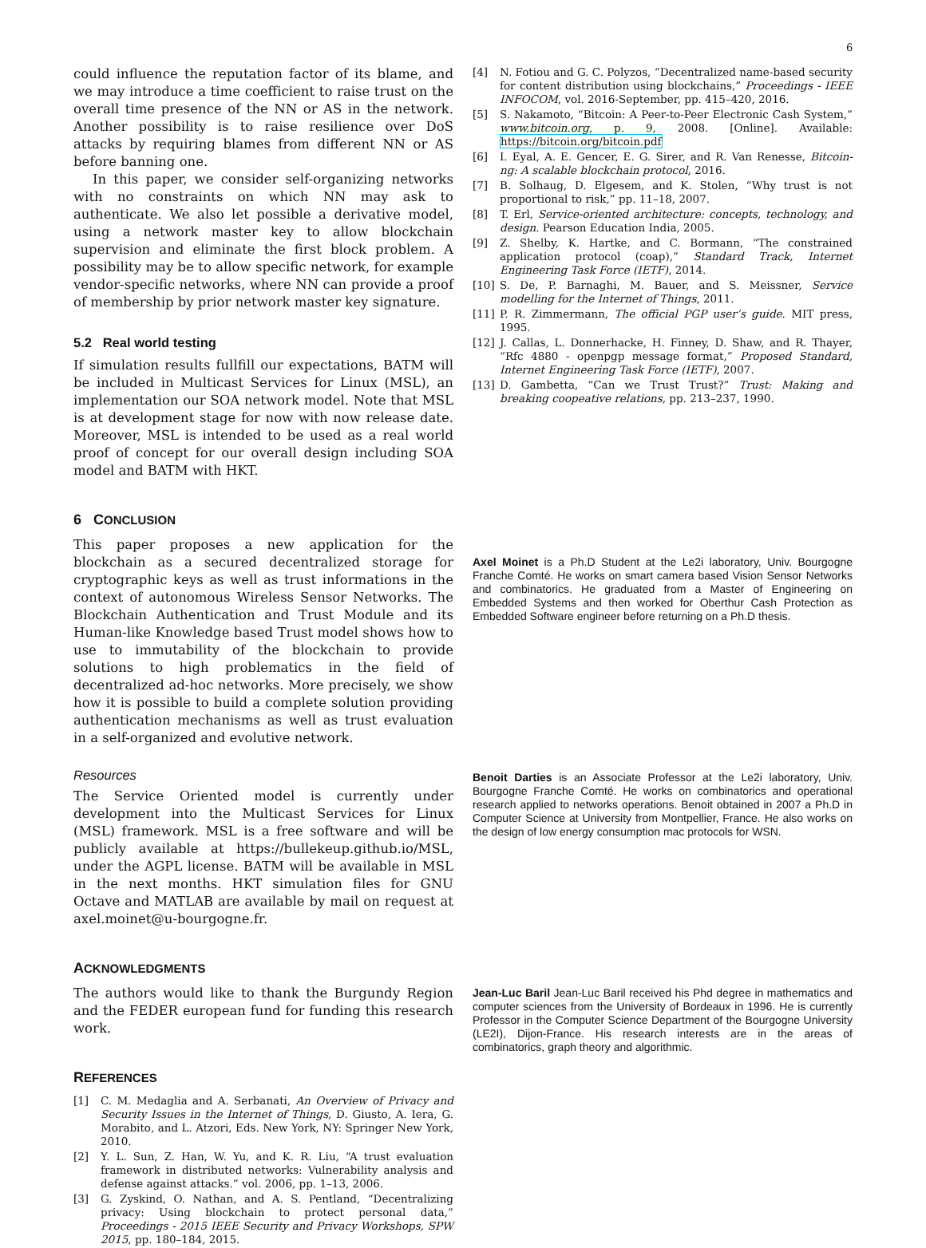6
could influence the reputation factor of its blame, and we may introduce a time coefficient to raise trust on the overall time presence of the NN or AS in the network. Another possibility is to raise resilience over DoS attacks by requiring blames from different NN or AS before banning one.
In this paper, we consider self-organizing networks with no constraints on which NN may ask to authenticate. We also let possible a derivative model, using a network master key to allow blockchain supervision and eliminate the first block problem. A possibility may be to allow specific network, for example vendor-specific networks, where NN can provide a proof of membership by prior network master key signature.
5.2 Real world testing
If simulation results fullfill our expectations, BATM will be included in Multicast Services for Linux (MSL), an implementation our SOA network model. Note that MSL is at development stage for now with now release date. Moreover, MSL is intended to be used as a real world proof of concept for our overall design including SOA model and BATM with HKT.
6 CONCLUSION
This paper proposes a new application for the blockchain as a secured decentralized storage for cryptographic keys as well as trust informations in the context of autonomous Wireless Sensor Networks. The Blockchain Authentication and Trust Module and its Human-like Knowledge based Trust model shows how to use to immutability of the blockchain to provide solutions to high problematics in the field of decentralized ad-hoc networks. More precisely, we show how it is possible to build a complete solution providing authentication mechanisms as well as trust evaluation in a self-organized and evolutive network.
Resources
The Service Oriented model is currently under development into the Multicast Services for Linux (MSL) framework. MSL is a free software and will be publicly available at https://bullekeup.github.io/MSL, under the AGPL license. BATM will be available in MSL in the next months. HKT simulation files for GNU Octave and MATLAB are available by mail on request at axel.moinet@u-bourgogne.fr.
ACKNOWLEDGMENTS
The authors would like to thank the Burgundy Region and the FEDER european fund for funding this research work.
REFERENCES
[1] C. M. Medaglia and A. Serbanati, An Overview of Privacy and Security Issues in the Internet of Things, D. Giusto, A. Iera, G. Morabito, and L. Atzori, Eds. New York, NY: Springer New York, 2010.
[2] Y. L. Sun, Z. Han, W. Yu, and K. R. Liu, “A trust evaluation framework in distributed networks: Vulnerability analysis and defense against attacks.” vol. 2006, pp. 1–13, 2006.
[3] G. Zyskind, O. Nathan, and A. S. Pentland, “Decentralizing privacy: Using blockchain to protect personal data,” Proceedings - 2015 IEEE Security and Privacy Workshops, SPW 2015, pp. 180–184, 2015.
[4] N. Fotiou and G. C. Polyzos, “Decentralized name-based security for content distribution using blockchains,” Proceedings - IEEE INFOCOM, vol. 2016-September, pp. 415–420, 2016.
[5] S. Nakamoto, “Bitcoin: A Peer-to-Peer Electronic Cash System,” www.bitcoin.org, p. 9, 2008. [Online]. Available: https://bitcoin.org/bitcoin.pdf
[6] I. Eyal, A. E. Gencer, E. G. Sirer, and R. Van Renesse, Bitcoin-ng: A scalable blockchain protocol, 2016.
[7] B. Solhaug, D. Elgesem, and K. Stolen, “Why trust is not proportional to risk,” pp. 11–18, 2007.
[8] T. Erl, Service-oriented architecture: concepts, technology, and design. Pearson Education India, 2005.
[9] Z. Shelby, K. Hartke, and C. Bormann, “The constrained application protocol (coap),” Standard Track, Internet Engineering Task Force (IETF), 2014.
[10] S. De, P. Barnaghi, M. Bauer, and S. Meissner, Service modelling for the Internet of Things, 2011.
[11] P. R. Zimmermann, The official PGP user’s guide. MIT press, 1995.
[12] J. Callas, L. Donnerhacke, H. Finney, D. Shaw, and R. Thayer, “Rfc 4880 - openpgp message format,” Proposed Standard, Internet Engineering Task Force (IETF), 2007.
[13] D. Gambetta, “Can we Trust Trust?” Trust: Making and breaking coopeative relations, pp. 213–237, 1990.
Axel Moinet is a Ph.D Student at the Le2i laboratory, Univ. Bourgogne Franche Comté. He works on smart camera based Vision Sensor Networks and combinatorics. He graduated from a Master of Engineering on Embedded Systems and then worked for Oberthur Cash Protection as Embedded Software engineer before returning on a Ph.D thesis.
Benoit Darties is an Associate Professor at the Le2i laboratory, Univ. Bourgogne Franche Comté. He works on combinatorics and operational research applied to networks operations. Benoit obtained in 2007 a Ph.D in Computer Science at University from Montpellier, France. He also works on the design of low energy consumption mac protocols for WSN.
Jean-Luc Baril Jean-Luc Baril received his Phd degree in mathematics and computer sciences from the University of Bordeaux in 1996. He is currently Professor in the Computer Science Department of the Bourgogne University (LE2I), Dijon-France. His research interests are in the areas of combinatorics, graph theory and algorithmic.